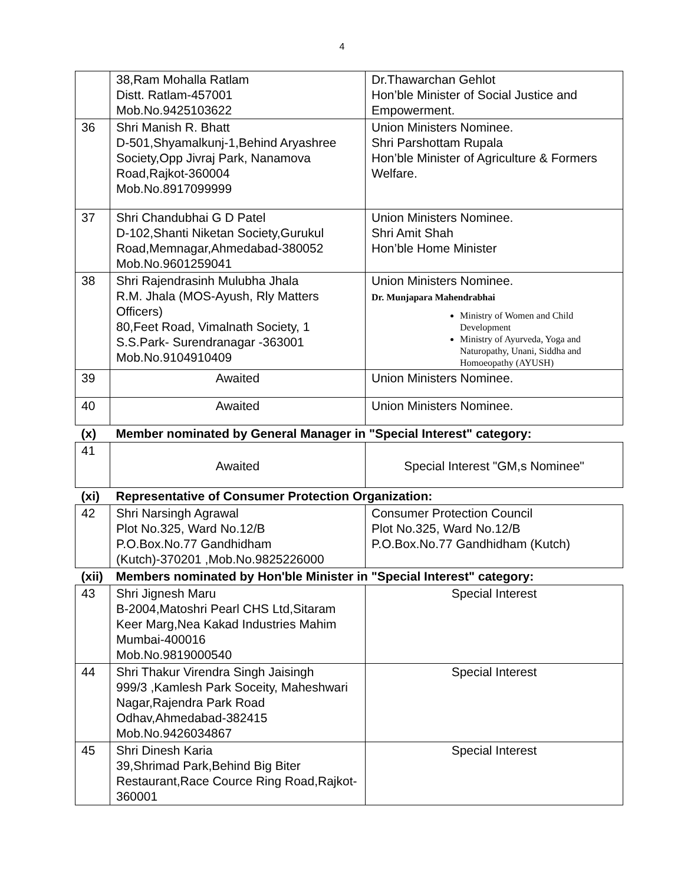4
| | 38,Ram Mohalla Ratlam Distt. Ratlam-457001 Mob.No.9425103622 | Dr.Thawarchan Gehlot Hon’ble Minister of Social Justice and Empowerment. |
| 36 | Shri Manish R. Bhatt D-501,Shyamalkunj-1,Behind Aryashree Society,Opp Jivraj Park, Nanamova Road,Rajkot-360004 Mob.No.8917099999 | Union Ministers Nominee. Shri Parshottam Rupala Hon’ble Minister of Agriculture & Formers Welfare. |
| 37 | Shri Chandubhai G D Patel D-102,Shanti Niketan Society,Gurukul Road,Memnagar,Ahmedabad-380052 Mob.No.9601259041 | Union Ministers Nominee. Shri Amit Shah Hon’ble Home Minister |
| 38 | Shri Rajendrasinh Mulubha Jhala R.M. Jhala (MOS-Ayush, Rly Matters Officers) 80,Feet Road, Vimalnath Society, 1 S.S.Park- Surendranagar -363001 Mob.No.9104910409 | Union Ministers Nominee. Dr. Munjapara Mahendrabhai Ministry of Women and Child Development Ministry of Ayurveda, Yoga and Naturopathy, Unani, Siddha and Homoeopathy (AYUSH) |
| 39 | Awaited | Union Ministers Nominee. |
| 40 | Awaited | Union Ministers Nominee. |
| (x) | Member nominated by General Manager in "Special Interest" category: | |
| 41 | Awaited | Special Interest "GM,s Nominee" |
| (xi) | Representative of Consumer Protection Organization: | |
| 42 | Shri Narsingh Agrawal Plot No.325, Ward No.12/B P.O.Box.No.77 Gandhidham (Kutch)-370201 ,Mob.No.9825226000 | Consumer Protection Council Plot No.325, Ward No.12/B P.O.Box.No.77 Gandhidham (Kutch) |
| (xii) | Members nominated by Hon'ble Minister in "Special Interest" category: | |
| 43 | Shri Jignesh Maru B-2004,Matoshri Pearl CHS Ltd,Sitaram Keer Marg,Nea Kakad Industries Mahim Mumbai-400016 Mob.No.9819000540 | Special Interest |
| 44 | Shri Thakur Virendra Singh Jaisingh 999/3 ,Kamlesh Park Soceity, Maheshwari Nagar,Rajendra Park Road Odhav,Ahmedabad-382415 Mob.No.9426034867 | Special Interest |
| 45 | Shri Dinesh Karia 39,Shrimad Park,Behind Big Biter Restaurant,Race Cource Ring Road,Rajkot-360001 | Special Interest |